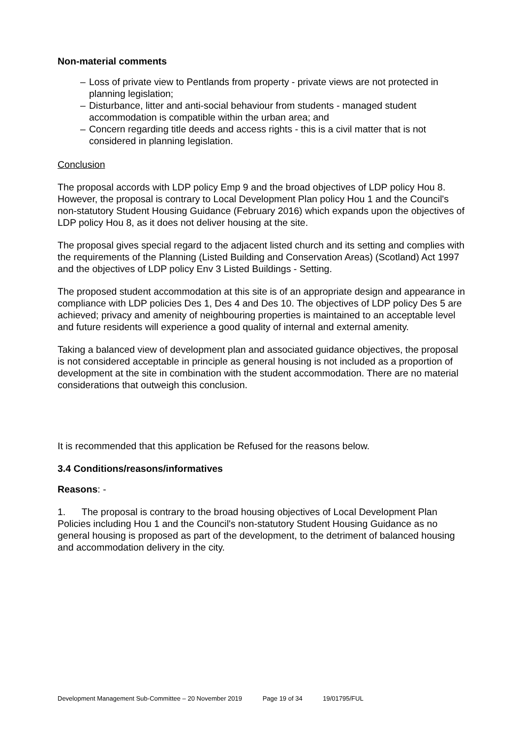Non-material comments
– Loss of private view to Pentlands from property - private views are not protected in planning legislation;
– Disturbance, litter and anti-social behaviour from students - managed student accommodation is compatible within the urban area; and
– Concern regarding title deeds and access rights - this is a civil matter that is not considered in planning legislation.
Conclusion
The proposal accords with LDP policy Emp 9 and the broad objectives of LDP policy Hou 8. However, the proposal is contrary to Local Development Plan policy Hou 1 and the Council's non-statutory Student Housing Guidance (February 2016) which expands upon the objectives of LDP policy Hou 8, as it does not deliver housing at the site.
The proposal gives special regard to the adjacent listed church and its setting and complies with the requirements of the Planning (Listed Building and Conservation Areas) (Scotland) Act 1997 and the objectives of LDP policy Env 3 Listed Buildings - Setting.
The proposed student accommodation at this site is of an appropriate design and appearance in compliance with LDP policies Des 1, Des 4 and Des 10. The objectives of LDP policy Des 5 are achieved; privacy and amenity of neighbouring properties is maintained to an acceptable level and future residents will experience a good quality of internal and external amenity.
Taking a balanced view of development plan and associated guidance objectives, the proposal is not considered acceptable in principle as general housing is not included as a proportion of development at the site in combination with the student accommodation. There are no material considerations that outweigh this conclusion.
It is recommended that this application be Refused for the reasons below.
3.4 Conditions/reasons/informatives
Reasons: -
1. The proposal is contrary to the broad housing objectives of Local Development Plan Policies including Hou 1 and the Council's non-statutory Student Housing Guidance as no general housing is proposed as part of the development, to the detriment of balanced housing and accommodation delivery in the city.
Development Management Sub-Committee – 20 November 2019 Page 19 of 34 19/01795/FUL